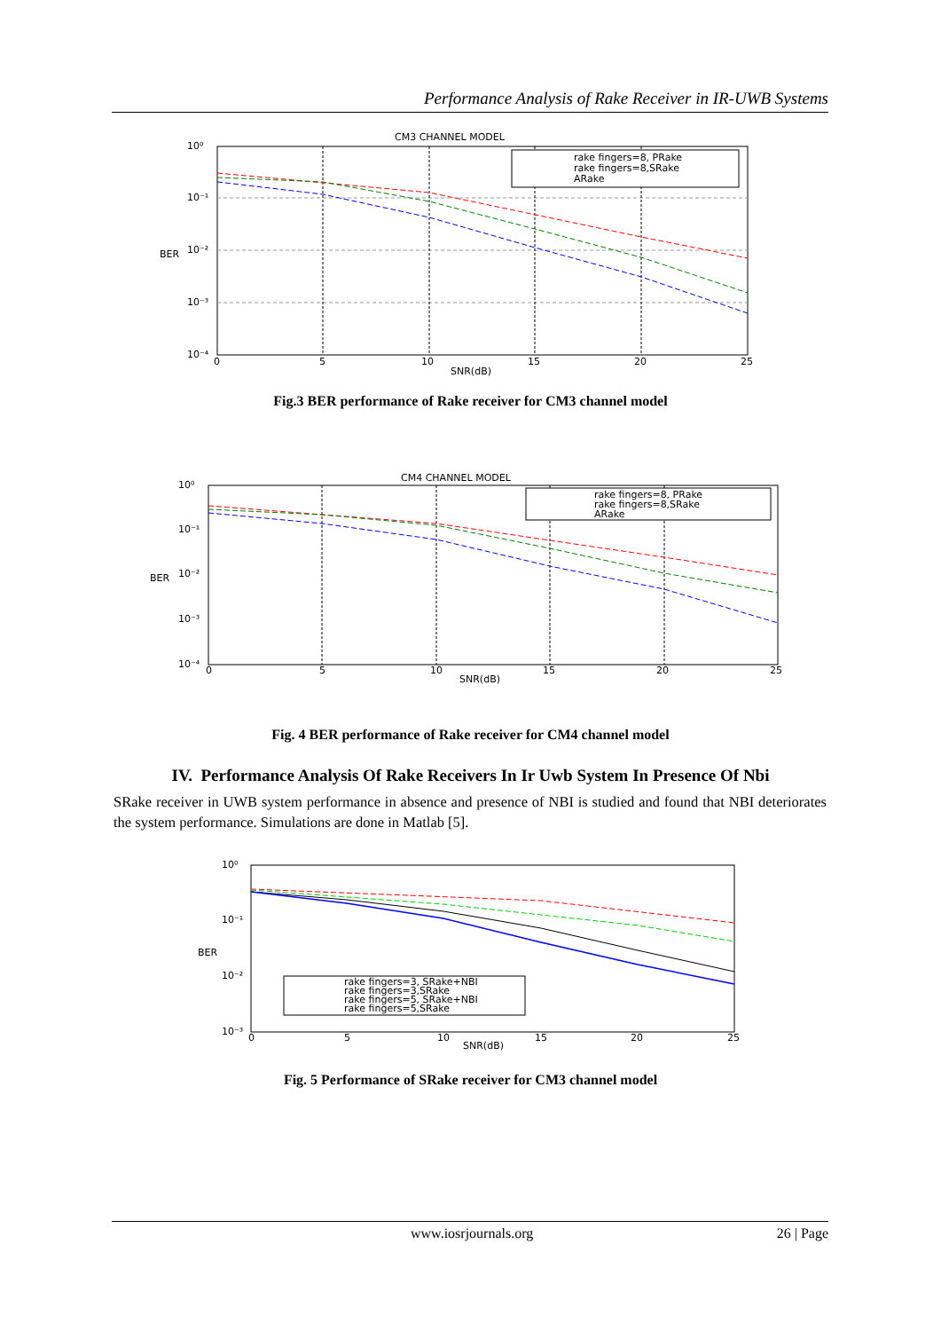Performance Analysis of Rake Receiver in IR-UWB Systems
CM3 CHANNEL MODEL
rake fingers=8, PRake
rake fingers=8,SRake
ARake
10⁰
10⁻¹
10⁻²
10⁻³
10⁻⁴
BER
0
5
10
15
20
25
SNR(dB)
Fig.3 BER performance of Rake receiver for CM3 channel model
CM4 CHANNEL MODEL
rake fingers=8, PRake
rake fingers=8,SRake
ARake
10⁰
10⁻¹
10⁻²
10⁻³
10⁻⁴
BER
0
5
10
15
20
25
SNR(dB)
Fig. 4 BER performance of Rake receiver for CM4 channel model
IV. Performance Analysis Of Rake Receivers In Ir Uwb System In Presence Of Nbi
SRake receiver in UWB system performance in absence and presence of NBI is studied and found that NBI deteriorates the system performance. Simulations are done in Matlab [5].
rake fingers=3, SRake+NBI
rake fingers=3,SRake
rake fingers=5, SRake+NBI
rake fingers=5,SRake
10⁰
10⁻¹
10⁻²
10⁻³
BER
0
5
10
15
20
25
SNR(dB)
Fig. 5 Performance of SRake receiver for CM3 channel model
www.iosrjournals.org 26 | Page